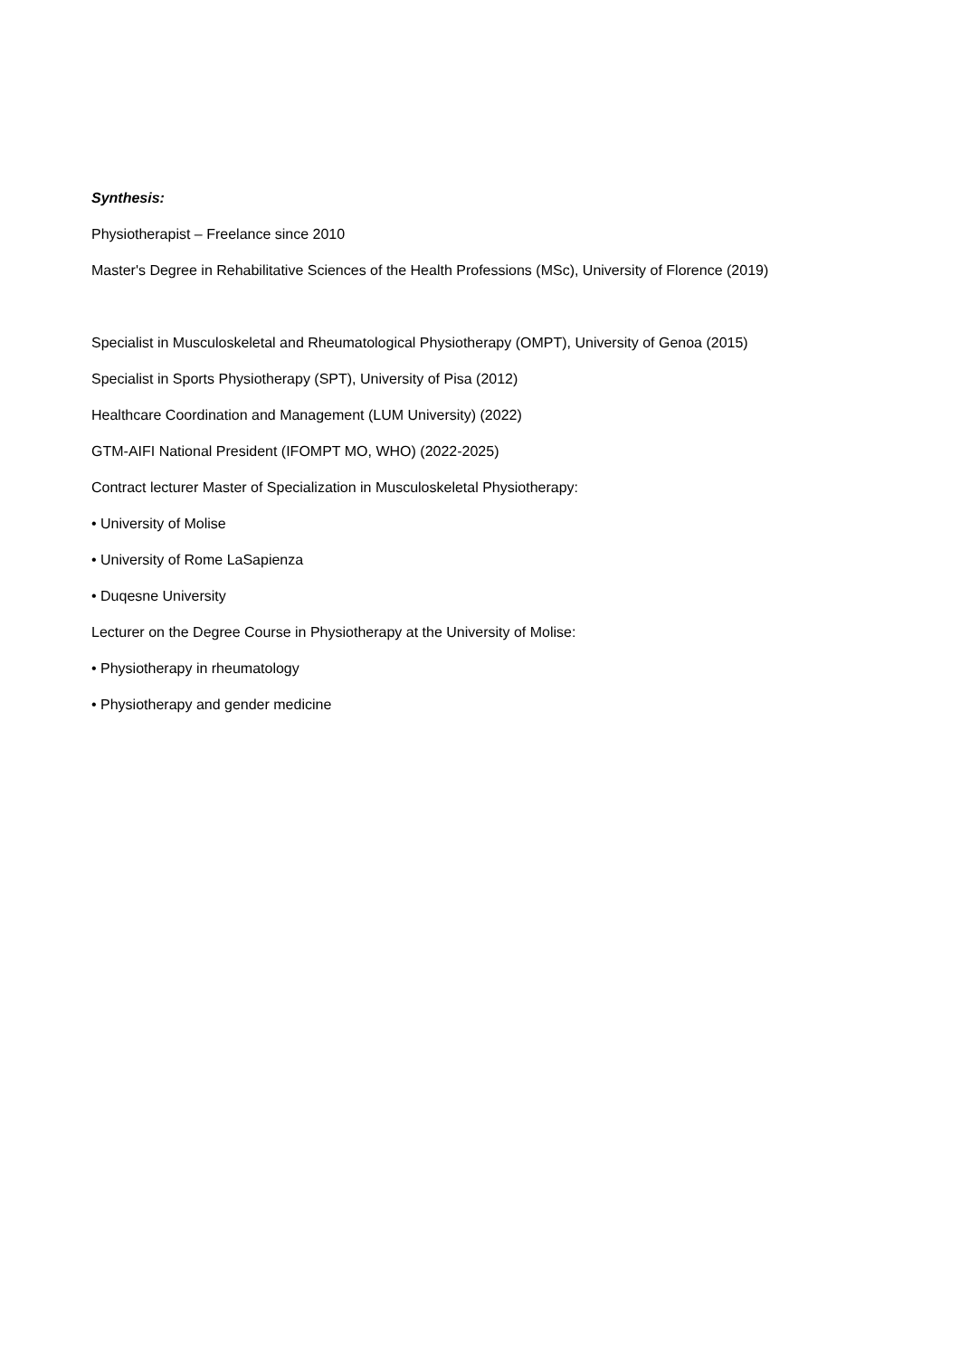Synthesis:
Physiotherapist – Freelance since 2010
Master's Degree in Rehabilitative Sciences of the Health Professions (MSc), University of Florence (2019)
Specialist in Musculoskeletal and Rheumatological Physiotherapy (OMPT), University of Genoa (2015)
Specialist in Sports Physiotherapy (SPT), University of Pisa (2012)
Healthcare Coordination and Management (LUM University) (2022)
GTM-AIFI National President (IFOMPT MO, WHO) (2022-2025)
Contract lecturer Master of Specialization in Musculoskeletal Physiotherapy:
• University of Molise
• University of Rome LaSapienza
• Duqesne University
Lecturer on the Degree Course in Physiotherapy at the University of Molise:
• Physiotherapy in rheumatology
• Physiotherapy and gender medicine